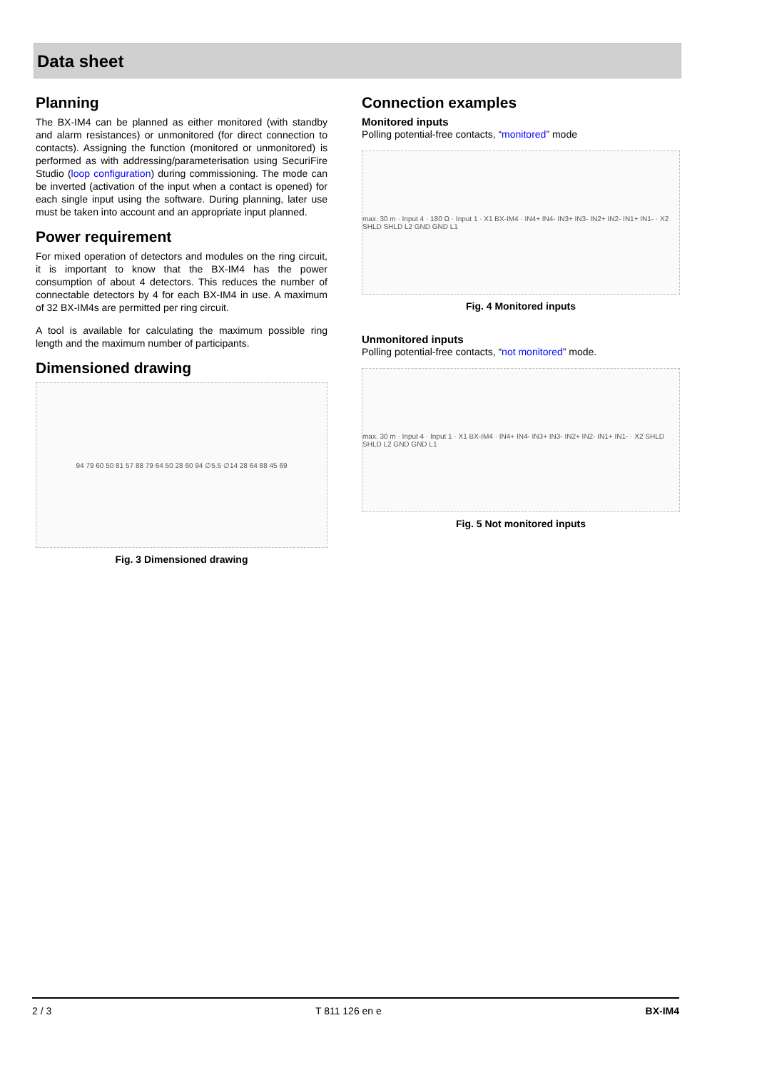Data sheet
Planning
The BX-IM4 can be planned as either monitored (with standby and alarm resistances) or unmonitored (for direct connection to contacts). Assigning the function (monitored or unmonitored) is performed as with addressing/parameterisation using SecuriFire Studio (loop configuration) during commissioning. The mode can be inverted (activation of the input when a contact is opened) for each single input using the software. During planning, later use must be taken into account and an appropriate input planned.
Power requirement
For mixed operation of detectors and modules on the ring circuit, it is important to know that the BX-IM4 has the power consumption of about 4 detectors. This reduces the number of connectable detectors by 4 for each BX-IM4 in use. A maximum of 32 BX-IM4s are permitted per ring circuit.
A tool is available for calculating the maximum possible ring length and the maximum number of participants.
Dimensioned drawing
94 79 60 50 81 57 88 79 64 50 28 60 94 ∅5.5 ∅14 28 64 88 45 69
Fig. 3 Dimensioned drawing
Connection examples
Monitored inputs
Polling potential-free contacts, “monitored” mode
max. 30 m · Input 4 · 180 Ω · Input 1 · X1 BX-IM4 · IN4+ IN4- IN3+ IN3- IN2+ IN2- IN1+ IN1- · X2 SHLD SHLD L2 GND GND L1
Fig. 4 Monitored inputs
Unmonitored inputs
Polling potential-free contacts, “not monitored” mode.
max. 30 m · Input 4 · Input 1 · X1 BX-IM4 · IN4+ IN4- IN3+ IN3- IN2+ IN2- IN1+ IN1- · X2 SHLD SHLD L2 GND GND L1
Fig. 5 Not monitored inputs
2 / 3 T 811 126 en e BX-IM4